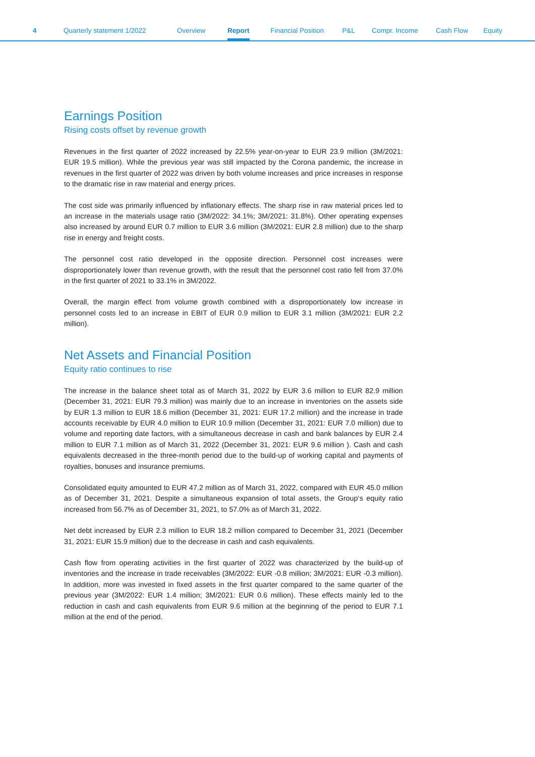4 Quarterly statement 1/2022 Overview Report Financial Position P&L Compr. Income Cash Flow Equity
Earnings Position
Rising costs offset by revenue growth
Revenues in the first quarter of 2022 increased by 22.5% year-on-year to EUR 23.9 million (3M/2021: EUR 19.5 million). While the previous year was still impacted by the Corona pandemic, the increase in revenues in the first quarter of 2022 was driven by both volume increases and price increases in response to the dramatic rise in raw material and energy prices.
The cost side was primarily influenced by inflationary effects. The sharp rise in raw material prices led to an increase in the materials usage ratio (3M/2022: 34.1%; 3M/2021: 31.8%). Other operating expenses also increased by around EUR 0.7 million to EUR 3.6 million (3M/2021: EUR 2.8 million) due to the sharp rise in energy and freight costs.
The personnel cost ratio developed in the opposite direction. Personnel cost increases were disproportionately lower than revenue growth, with the result that the personnel cost ratio fell from 37.0% in the first quarter of 2021 to 33.1% in 3M/2022.
Overall, the margin effect from volume growth combined with a disproportionately low increa­se in personnel costs led to an increase in EBIT of EUR 0.9 million to EUR 3.1 million (3M/2021: EUR 2.2 million).
Net Assets and Financial Position
Equity ratio continues to rise
The increase in the balance sheet total as of March 31, 2022 by EUR 3.6 million to EUR 82.9 million (December 31, 2021: EUR 79.3 million) was mainly due to an increase in inventories on the assets side by EUR 1.3 million to EUR 18.6 million (December 31, 2021: EUR 17.2 million) and the increase in trade accounts receivable by EUR 4.0 million to EUR 10.9 million (December 31, 2021: EUR 7.0 million) due to volume and reporting date factors, with a simultaneous decrease in cash and bank balances by EUR 2.4 million to EUR 7.1 million as of March 31, 2022 (December 31, 2021: EUR 9.6 million ). Cash and cash equivalents decreased in the three-month period due to the build-up of working capital and payments of royalties, bonuses and insurance premiums.
Consolidated equity amounted to EUR 47.2 million as of March 31, 2022, compared with EUR 45.0 million as of December 31, 2021. Despite a simultaneous expansion of total assets, the Group‘s equity ratio increased from 56.7% as of December 31, 2021, to 57.0% as of March 31, 2022.
Net debt increased by EUR 2.3 million to EUR 18.2 million compared to December 31, 2021 (December 31, 2021: EUR 15.9 million) due to the decrease in cash and cash equivalents.
Cash flow from operating activities in the first quarter of 2022 was characterized by the build-up of inventories and the increase in trade receivables (3M/2022: EUR -0.8 million; 3M/2021: EUR -0.3 million). In addition, more was invested in fixed assets in the first quarter compared to the same quarter of the previous year (3M/2022: EUR 1.4 million; 3M/2021: EUR 0.6 million). These effects mainly led to the reduction in cash and cash equivalents from EUR 9.6 million at the beginning of the period to EUR 7.1 million at the end of the period.